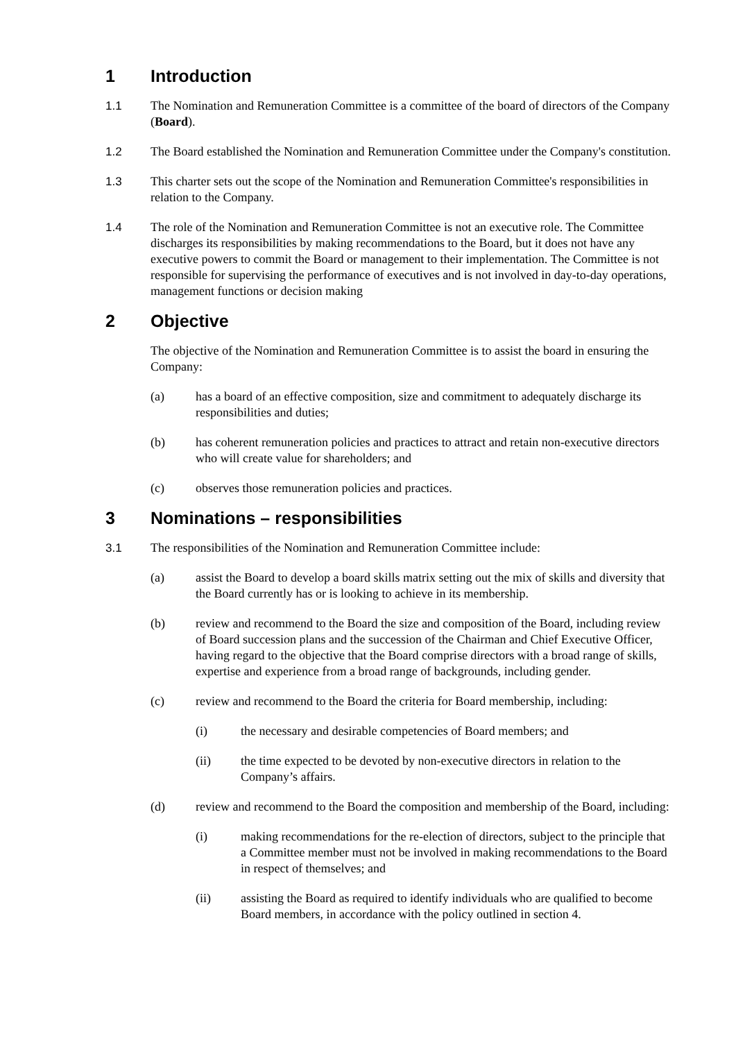1 Introduction
1.1 The Nomination and Remuneration Committee is a committee of the board of directors of the Company (Board).
1.2 The Board established the Nomination and Remuneration Committee under the Company's constitution.
1.3 This charter sets out the scope of the Nomination and Remuneration Committee's responsibilities in relation to the Company.
1.4 The role of the Nomination and Remuneration Committee is not an executive role. The Committee discharges its responsibilities by making recommendations to the Board, but it does not have any executive powers to commit the Board or management to their implementation. The Committee is not responsible for supervising the performance of executives and is not involved in day-to-day operations, management functions or decision making
2 Objective
The objective of the Nomination and Remuneration Committee is to assist the board in ensuring the Company:
(a) has a board of an effective composition, size and commitment to adequately discharge its responsibilities and duties;
(b) has coherent remuneration policies and practices to attract and retain non-executive directors who will create value for shareholders; and
(c) observes those remuneration policies and practices.
3 Nominations – responsibilities
3.1 The responsibilities of the Nomination and Remuneration Committee include:
(a) assist the Board to develop a board skills matrix setting out the mix of skills and diversity that the Board currently has or is looking to achieve in its membership.
(b) review and recommend to the Board the size and composition of the Board, including review of Board succession plans and the succession of the Chairman and Chief Executive Officer, having regard to the objective that the Board comprise directors with a broad range of skills, expertise and experience from a broad range of backgrounds, including gender.
(c) review and recommend to the Board the criteria for Board membership, including:
(i) the necessary and desirable competencies of Board members; and
(ii) the time expected to be devoted by non-executive directors in relation to the Company’s affairs.
(d) review and recommend to the Board the composition and membership of the Board, including:
(i) making recommendations for the re-election of directors, subject to the principle that a Committee member must not be involved in making recommendations to the Board in respect of themselves; and
(ii) assisting the Board as required to identify individuals who are qualified to become Board members, in accordance with the policy outlined in section 4.